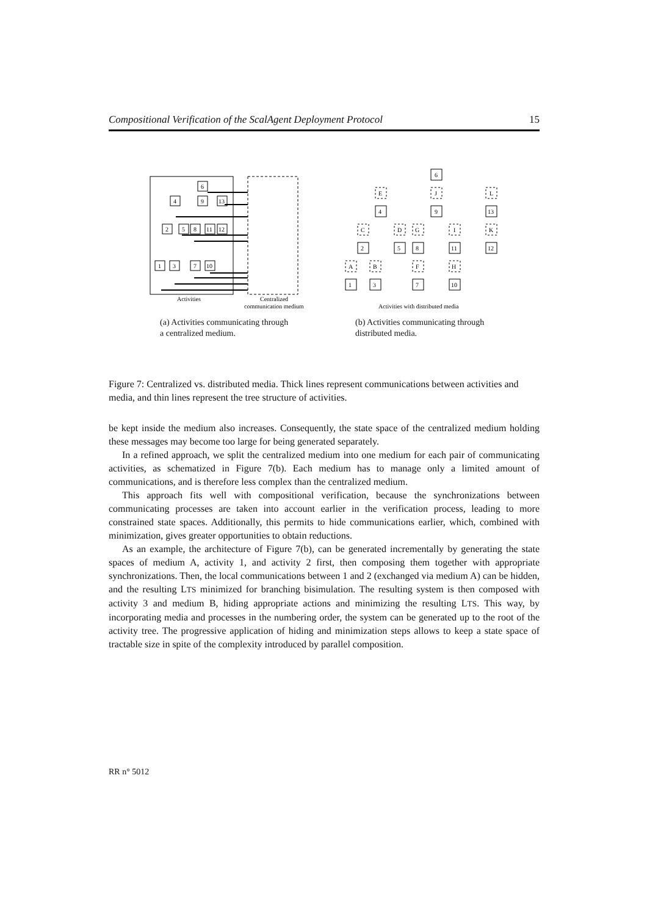Compositional Verification of the ScalAgent Deployment Protocol 15
6
4
9
13
2
5
8
11
12
1
3
7
10
Activities
Centralized
communication medium
6
E
J
L
4
9
13
C
D
G
I
K
2
5
8
11
12
A
B
F
H
1
3
7
10
Activities with distributed media
(a) Activities communicating through a centralized medium.
(b) Activities communicating through distributed media.
Figure 7: Centralized vs. distributed media. Thick lines represent communications between activities and media, and thin lines represent the tree structure of activities.
be kept inside the medium also increases. Consequently, the state space of the centralized medium holding these messages may become too large for being generated separately.
In a refined approach, we split the centralized medium into one medium for each pair of communicating activities, as schematized in Figure 7(b). Each medium has to manage only a limited amount of communications, and is therefore less complex than the centralized medium.
This approach fits well with compositional verification, because the synchronizations between communicating processes are taken into account earlier in the verification process, leading to more constrained state spaces. Additionally, this permits to hide communications earlier, which, combined with minimization, gives greater opportunities to obtain reductions.
As an example, the architecture of Figure 7(b), can be generated incrementally by generating the state spaces of medium A, activity 1, and activity 2 first, then composing them together with appropriate synchronizations. Then, the local communications between 1 and 2 (exchanged via medium A) can be hidden, and the resulting LTS minimized for branching bisimulation. The resulting system is then composed with activity 3 and medium B, hiding appropriate actions and minimizing the resulting LTS. This way, by incorporating media and processes in the numbering order, the system can be generated up to the root of the activity tree. The progressive application of hiding and minimization steps allows to keep a state space of tractable size in spite of the complexity introduced by parallel composition.
RR n° 5012